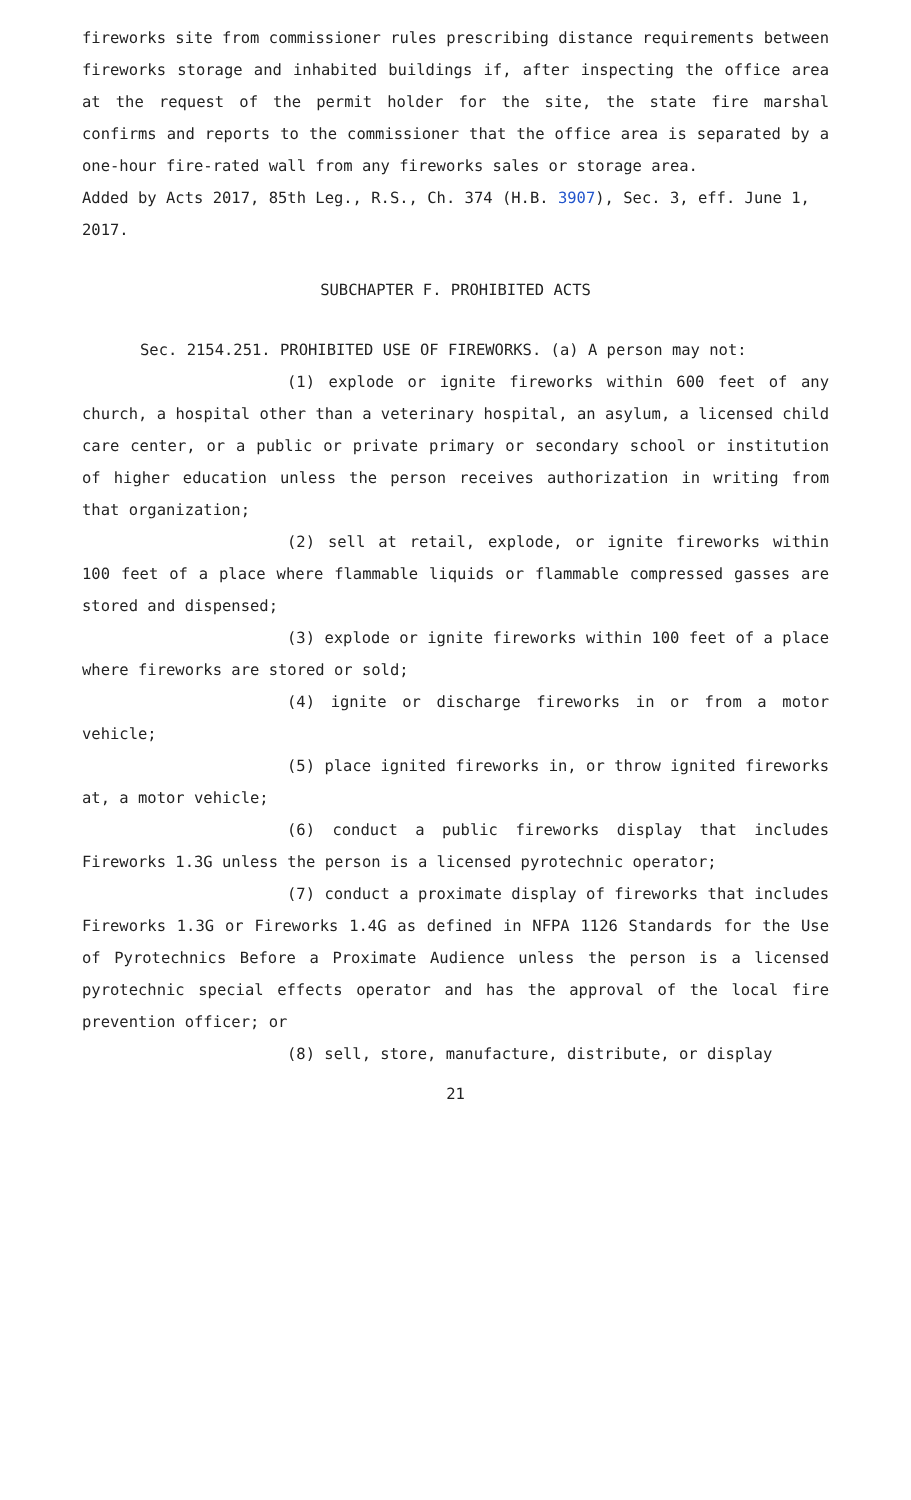fireworks site from commissioner rules prescribing distance requirements between fireworks storage and inhabited buildings if, after inspecting the office area at the request of the permit holder for the site, the state fire marshal confirms and reports to the commissioner that the office area is separated by a one-hour fire-rated wall from any fireworks sales or storage area.
Added by Acts 2017, 85th Leg., R.S., Ch. 374 (H.B. 3907), Sec. 3, eff. June 1, 2017.
SUBCHAPTER F. PROHIBITED ACTS
Sec. 2154.251. PROHIBITED USE OF FIREWORKS. (a) A person may not:
(1) explode or ignite fireworks within 600 feet of any church, a hospital other than a veterinary hospital, an asylum, a licensed child care center, or a public or private primary or secondary school or institution of higher education unless the person receives authorization in writing from that organization;
(2) sell at retail, explode, or ignite fireworks within 100 feet of a place where flammable liquids or flammable compressed gasses are stored and dispensed;
(3) explode or ignite fireworks within 100 feet of a place where fireworks are stored or sold;
(4) ignite or discharge fireworks in or from a motor vehicle;
(5) place ignited fireworks in, or throw ignited fireworks at, a motor vehicle;
(6) conduct a public fireworks display that includes Fireworks 1.3G unless the person is a licensed pyrotechnic operator;
(7) conduct a proximate display of fireworks that includes Fireworks 1.3G or Fireworks 1.4G as defined in NFPA 1126 Standards for the Use of Pyrotechnics Before a Proximate Audience unless the person is a licensed pyrotechnic special effects operator and has the approval of the local fire prevention officer; or
(8) sell, store, manufacture, distribute, or display
21